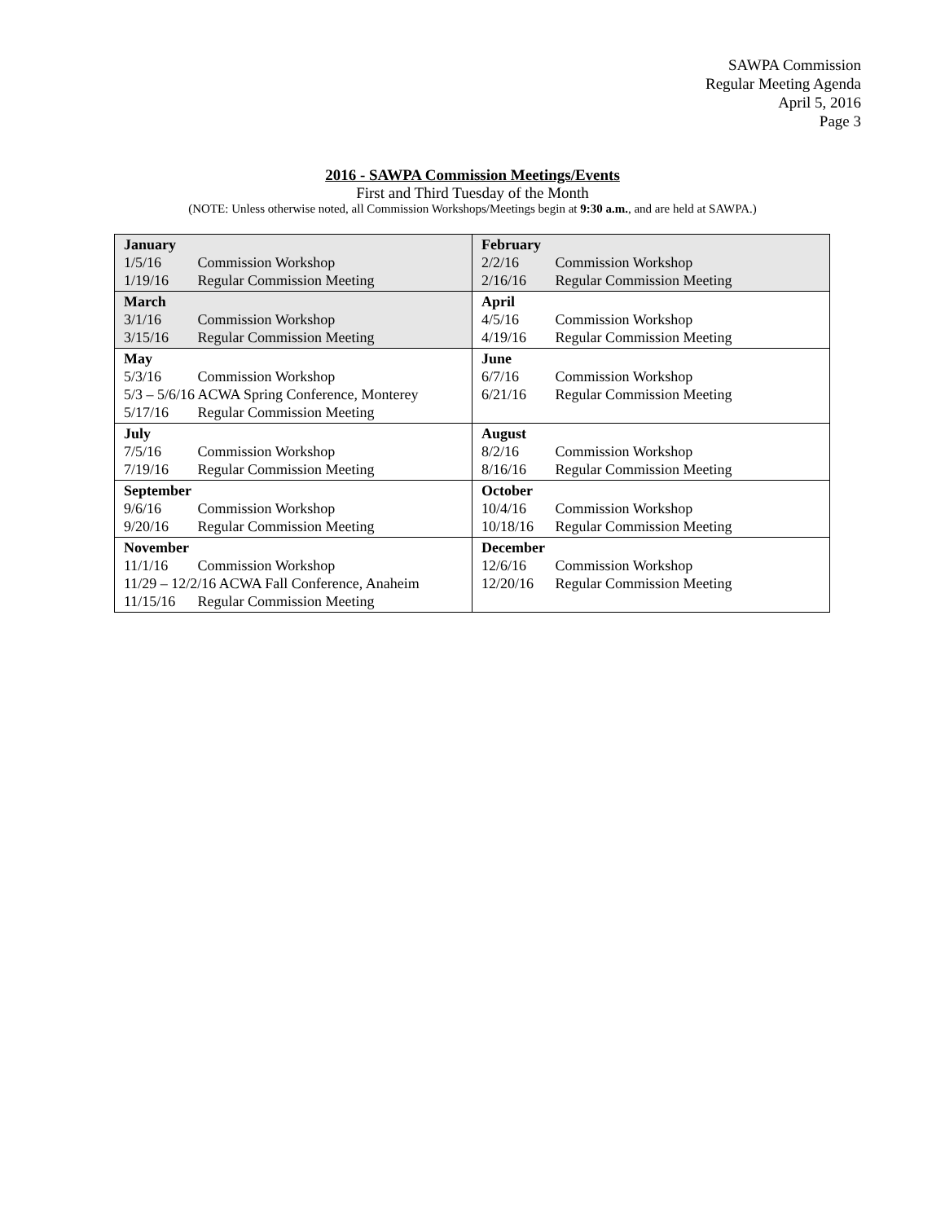SAWPA Commission
Regular Meeting Agenda
April 5, 2016
Page 3
2016 - SAWPA Commission Meetings/Events
First and Third Tuesday of the Month
(NOTE: Unless otherwise noted, all Commission Workshops/Meetings begin at 9:30 a.m., and are held at SAWPA.)
| January 1/5/16 Commission Workshop 1/19/16 Regular Commission Meeting | February 2/2/16 Commission Workshop 2/16/16 Regular Commission Meeting |
| March 3/1/16 Commission Workshop 3/15/16 Regular Commission Meeting | April 4/5/16 Commission Workshop 4/19/16 Regular Commission Meeting |
| May 5/3/16 Commission Workshop 5/3 – 5/6/16 ACWA Spring Conference, Monterey 5/17/16 Regular Commission Meeting | June 6/7/16 Commission Workshop 6/21/16 Regular Commission Meeting |
| July 7/5/16 Commission Workshop 7/19/16 Regular Commission Meeting | August 8/2/16 Commission Workshop 8/16/16 Regular Commission Meeting |
| September 9/6/16 Commission Workshop 9/20/16 Regular Commission Meeting | October 10/4/16 Commission Workshop 10/18/16 Regular Commission Meeting |
| November 11/1/16 Commission Workshop 11/29 – 12/2/16 ACWA Fall Conference, Anaheim 11/15/16 Regular Commission Meeting | December 12/6/16 Commission Workshop 12/20/16 Regular Commission Meeting |